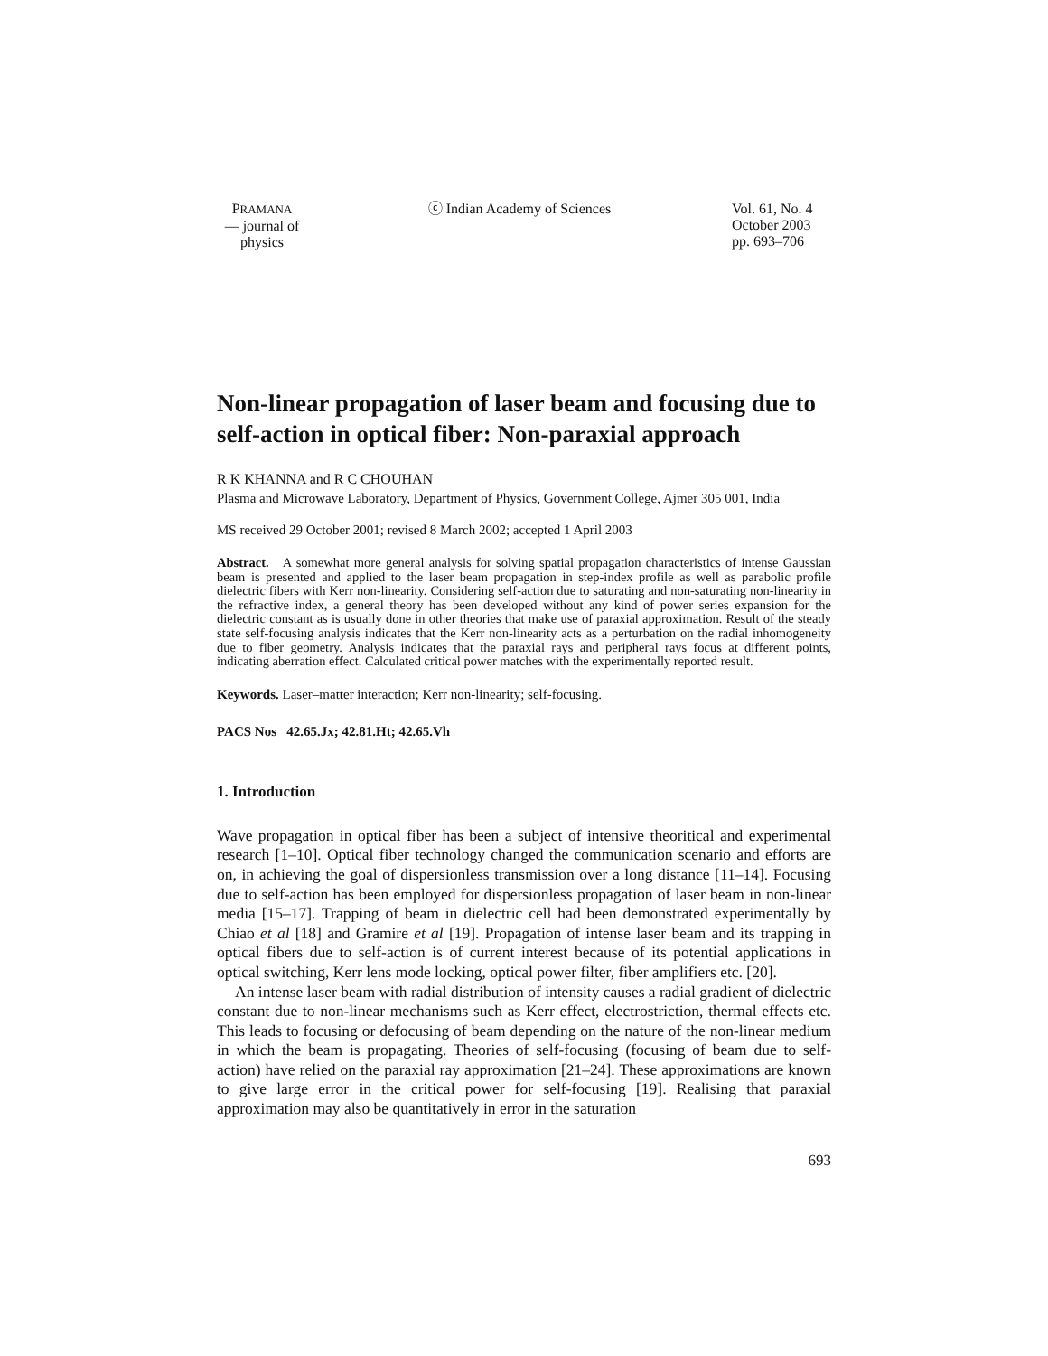PRAMANA
— journal of
physics
ⓒ Indian Academy of Sciences Vol. 61, No. 4
October 2003
pp. 693–706
Non-linear propagation of laser beam and focusing due to self-action in optical fiber: Non-paraxial approach
R K KHANNA and R C CHOUHAN
Plasma and Microwave Laboratory, Department of Physics, Government College, Ajmer 305 001, India
MS received 29 October 2001; revised 8 March 2002; accepted 1 April 2003
Abstract. A somewhat more general analysis for solving spatial propagation characteristics of intense Gaussian beam is presented and applied to the laser beam propagation in step-index profile as well as parabolic profile dielectric fibers with Kerr non-linearity. Considering self-action due to saturating and non-saturating non-linearity in the refractive index, a general theory has been developed without any kind of power series expansion for the dielectric constant as is usually done in other theories that make use of paraxial approximation. Result of the steady state self-focusing analysis indicates that the Kerr non-linearity acts as a perturbation on the radial inhomogeneity due to fiber geometry. Analysis indicates that the paraxial rays and peripheral rays focus at different points, indicating aberration effect. Calculated critical power matches with the experimentally reported result.
Keywords. Laser–matter interaction; Kerr non-linearity; self-focusing.
PACS Nos 42.65.Jx; 42.81.Ht; 42.65.Vh
1. Introduction
Wave propagation in optical fiber has been a subject of intensive theoritical and experimental research [1–10]. Optical fiber technology changed the communication scenario and efforts are on, in achieving the goal of dispersionless transmission over a long distance [11–14]. Focusing due to self-action has been employed for dispersionless propagation of laser beam in non-linear media [15–17]. Trapping of beam in dielectric cell had been demonstrated experimentally by Chiao et al [18] and Gramire et al [19]. Propagation of intense laser beam and its trapping in optical fibers due to self-action is of current interest because of its potential applications in optical switching, Kerr lens mode locking, optical power filter, fiber amplifiers etc. [20].
An intense laser beam with radial distribution of intensity causes a radial gradient of dielectric constant due to non-linear mechanisms such as Kerr effect, electrostriction, thermal effects etc. This leads to focusing or defocusing of beam depending on the nature of the non-linear medium in which the beam is propagating. Theories of self-focusing (focusing of beam due to self-action) have relied on the paraxial ray approximation [21–24]. These approximations are known to give large error in the critical power for self-focusing [19]. Realising that paraxial approximation may also be quantitatively in error in the saturation
693